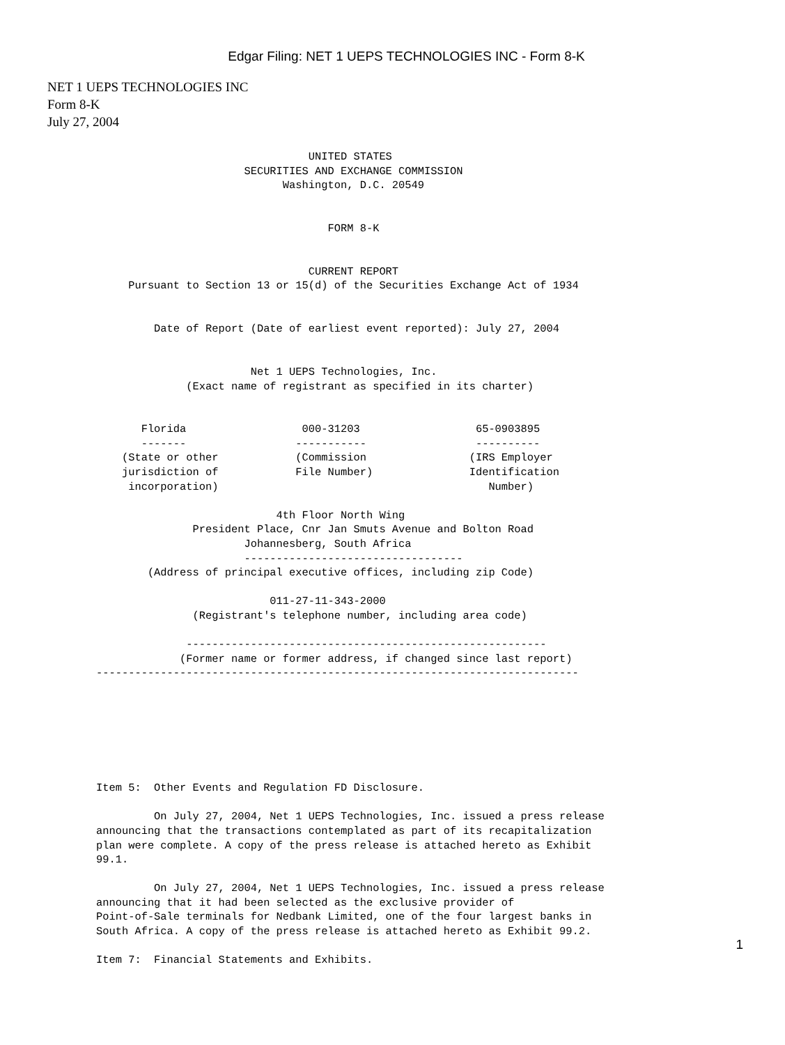Edgar Filing: NET 1 UEPS TECHNOLOGIES INC - Form 8-K
NET 1 UEPS TECHNOLOGIES INC
Form 8-K
July 27, 2004
                                 UNITED STATES
                       SECURITIES AND EXCHANGE COMMISSION
                             Washington, D.C. 20549


                                    FORM 8-K


                                 CURRENT REPORT
     Pursuant to Section 13 or 15(d) of the Securities Exchange Act of 1934


         Date of Report (Date of earliest event reported): July 27, 2004


                        Net 1 UEPS Technologies, Inc.
              (Exact name of registrant as specified in its charter)


       Florida                  000-31203                  65-0903895
       -------                 -----------                 ----------
    (State or other            (Commission                (IRS Employer
    jurisdiction of            File Number)               Identification
     incorporation)                                          Number)

                            4th Floor North Wing
               President Place, Cnr Jan Smuts Avenue and Bolton Road
                       Johannesberg, South Africa
                       ----------------------------------
        (Address of principal executive offices, including zip Code)

                           011-27-11-343-2000
               (Registrant's telephone number, including area code)

              --------------------------------------------------------
             (Former name or former address, if changed since last report)
---------------------------------------------------------------------------







Item 5:  Other Events and Regulation FD Disclosure.

         On July 27, 2004, Net 1 UEPS Technologies, Inc. issued a press release
announcing that the transactions contemplated as part of its recapitalization
plan were complete. A copy of the press release is attached hereto as Exhibit
99.1.

         On July 27, 2004, Net 1 UEPS Technologies, Inc. issued a press release
announcing that it had been selected as the exclusive provider of
Point-of-Sale terminals for Nedbank Limited, one of the four largest banks in
South Africa. A copy of the press release is attached hereto as Exhibit 99.2.

Item 7:  Financial Statements and Exhibits.
1